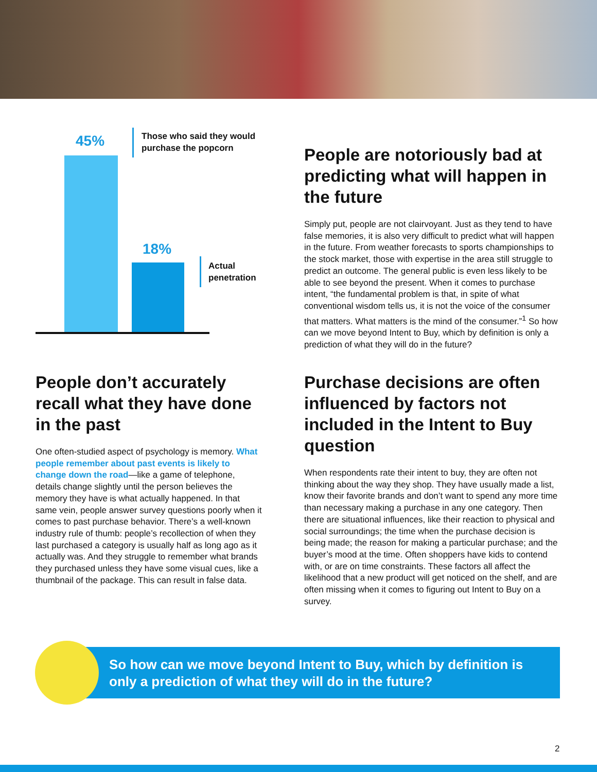45%
Those who said they would
purchase the popcorn
18%
Actual
penetration
People are notoriously bad at predicting what will happen in the future
Simply put, people are not clairvoyant. Just as they tend to have false memories, it is also very difficult to predict what will happen in the future. From weather forecasts to sports championships to the stock market, those with expertise in the area still struggle to predict an outcome. The general public is even less likely to be able to see beyond the present. When it comes to purchase intent, “the fundamental problem is that, in spite of what conventional wisdom tells us, it is not the voice of the consumer that matters. What matters is the mind of the consumer.”<sup>1</sup> So how can we move beyond Intent to Buy, which by definition is only a prediction of what they will do in the future?
People don’t accurately recall what they have done in the past
One often-studied aspect of psychology is memory. What people remember about past events is likely to change down the road—like a game of telephone, details change slightly until the person believes the memory they have is what actually happened. In that same vein, people answer survey questions poorly when it comes to past purchase behavior. There’s a well-known industry rule of thumb: people’s recollection of when they last purchased a category is usually half as long ago as it actually was. And they struggle to remember what brands they purchased unless they have some visual cues, like a thumbnail of the package. This can result in false data.
Purchase decisions are often influenced by factors not included in the Intent to Buy question
When respondents rate their intent to buy, they are often not thinking about the way they shop. They have usually made a list, know their favorite brands and don’t want to spend any more time than necessary making a purchase in any one category. Then there are situational influences, like their reaction to physical and social surroundings; the time when the purchase decision is being made; the reason for making a particular purchase; and the buyer’s mood at the time. Often shoppers have kids to contend with, or are on time constraints. These factors all affect the likelihood that a new product will get noticed on the shelf, and are often missing when it comes to figuring out Intent to Buy on a survey.
So how can we move beyond Intent to Buy, which by definition is only a prediction of what they will do in the future?
2